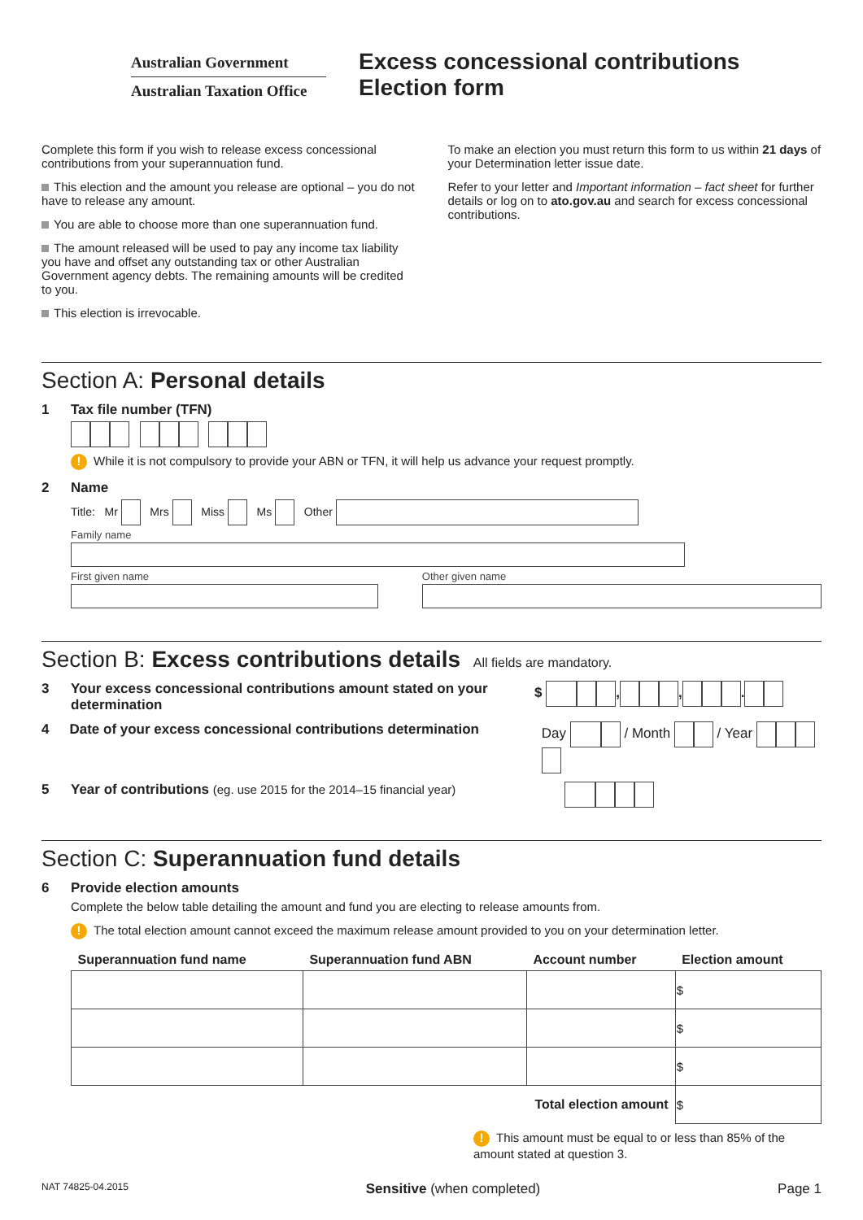Australian Government
Australian Taxation Office
Excess concessional contributions
Election form
Complete this form if you wish to release excess concessional contributions from your superannuation fund.
This election and the amount you release are optional – you do not have to release any amount.
You are able to choose more than one superannuation fund.
The amount released will be used to pay any income tax liability you have and offset any outstanding tax or other Australian Government agency debts. The remaining amounts will be credited to you.
This election is irrevocable.
To make an election you must return this form to us within 21 days of your Determination letter issue date.
Refer to your letter and Important information – fact sheet for further details or log on to ato.gov.au and search for excess concessional contributions.
Section A: Personal details
1 Tax file number (TFN)
! While it is not compulsory to provide your ABN or TFN, it will help us advance your request promptly.
2 Name
Title: Mr Mrs Miss Ms Other
Family name
First given name Other given name
Section B: Excess contributions details All fields are mandatory.
3 Your excess concessional contributions amount stated on your determination $ , , .
4 Date of your excess concessional contributions determination Day / Month / Year
5 Year of contributions (eg. use 2015 for the 2014–15 financial year)
Section C: Superannuation fund details
6 Provide election amounts
Complete the below table detailing the amount and fund you are electing to release amounts from.
! The total election amount cannot exceed the maximum release amount provided to you on your determination letter.
| Superannuation fund name | Superannuation fund ABN | Account number | Election amount |
| --- | --- | --- | --- |
| | | | $ |
| | | | $ |
| | | | $ |
| Total election amount | | | $ |
! This amount must be equal to or less than 85% of the amount stated at question 3.
NAT 74825-04.2015 Sensitive (when completed) Page 1